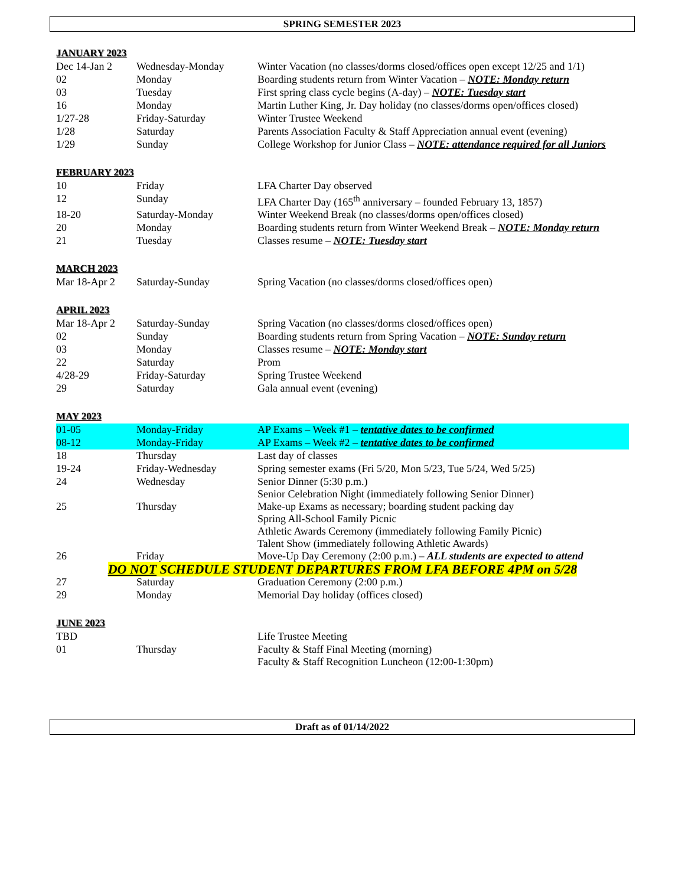SPRING SEMESTER 2023
JANUARY 2023
| Dec 14-Jan 2 | Wednesday-Monday | Winter Vacation (no classes/dorms closed/offices open except 12/25 and 1/1) |
| 02 | Monday | Boarding students return from Winter Vacation – NOTE: Monday return |
| 03 | Tuesday | First spring class cycle begins (A-day) – NOTE: Tuesday start |
| 16 | Monday | Martin Luther King, Jr. Day holiday (no classes/dorms open/offices closed) |
| 1/27-28 | Friday-Saturday | Winter Trustee Weekend |
| 1/28 | Saturday | Parents Association Faculty & Staff Appreciation annual event (evening) |
| 1/29 | Sunday | College Workshop for Junior Class – NOTE: attendance required for all Juniors |
FEBRUARY 2023
| 10 | Friday | LFA Charter Day observed |
| 12 | Sunday | LFA Charter Day (165<sup>th</sup> anniversary – founded February 13, 1857) |
| 18-20 | Saturday-Monday | Winter Weekend Break (no classes/dorms open/offices closed) |
| 20 | Monday | Boarding students return from Winter Weekend Break – NOTE: Monday return |
| 21 | Tuesday | Classes resume – NOTE: Tuesday start |
MARCH 2023
| Mar 18-Apr 2 | Saturday-Sunday | Spring Vacation (no classes/dorms closed/offices open) |
APRIL 2023
| Mar 18-Apr 2 | Saturday-Sunday | Spring Vacation (no classes/dorms closed/offices open) |
| 02 | Sunday | Boarding students return from Spring Vacation – NOTE: Sunday return |
| 03 | Monday | Classes resume – NOTE: Monday start |
| 22 | Saturday | Prom |
| 4/28-29 | Friday-Saturday | Spring Trustee Weekend |
| 29 | Saturday | Gala annual event (evening) |
MAY 2023
| 01-05 | Monday-Friday | AP Exams – Week #1 – tentative dates to be confirmed |
| 08-12 | Monday-Friday | AP Exams – Week #2 – tentative dates to be confirmed |
| 18 | Thursday | Last day of classes |
| 19-24 | Friday-Wednesday | Spring semester exams (Fri 5/20, Mon 5/23, Tue 5/24, Wed 5/25) |
| 24 | Wednesday | Senior Dinner (5:30 p.m.) Senior Celebration Night (immediately following Senior Dinner) |
| 25 | Thursday | Make-up Exams as necessary; boarding student packing day Spring All-School Family Picnic Athletic Awards Ceremony (immediately following Family Picnic) Talent Show (immediately following Athletic Awards) |
| 26 | Friday | Move-Up Day Ceremony (2:00 p.m.) – ALL students are expected to attend |
| DO NOT SCHEDULE STUDENT DEPARTURES FROM LFA BEFORE 4PM on 5/28 | | |
| 27 | Saturday | Graduation Ceremony (2:00 p.m.) |
| 29 | Monday | Memorial Day holiday (offices closed) |
JUNE 2023
| TBD | | Life Trustee Meeting |
| 01 | Thursday | Faculty & Staff Final Meeting (morning) Faculty & Staff Recognition Luncheon (12:00-1:30pm) |
Draft as of 01/14/2022